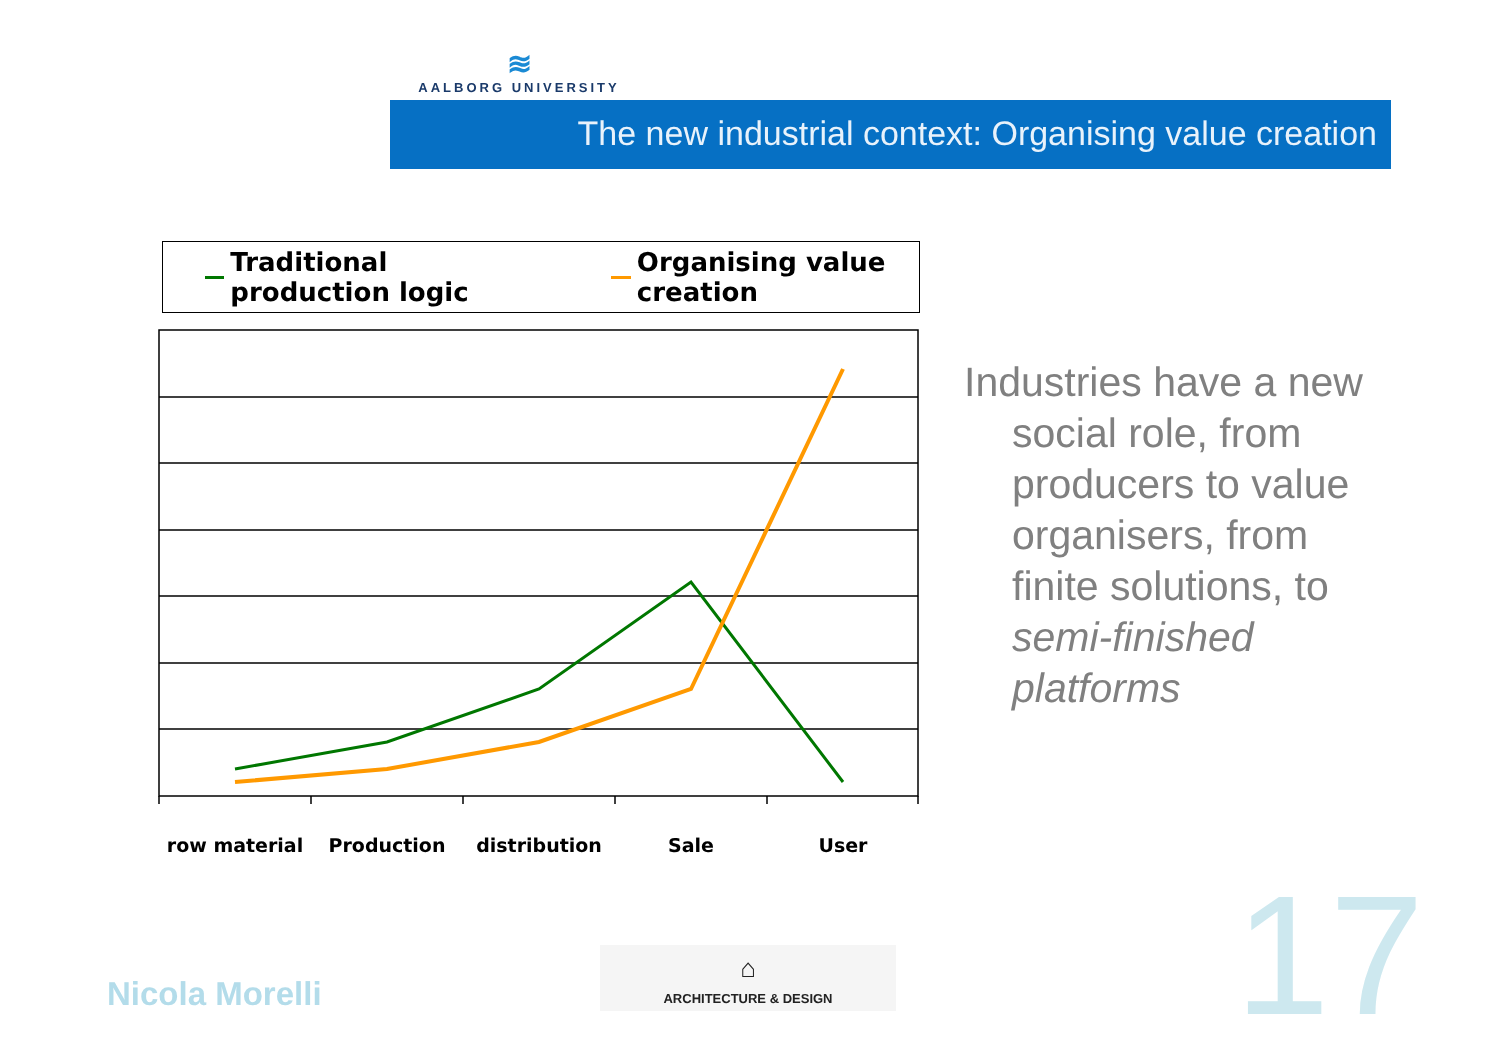≋
AALBORG UNIVERSITY
The new industrial context: Organising value creation
Traditional production logic Organising value creation
row material
Production
distribution
Sale
User
Industries have a new social role, from producers to value organisers, from finite solutions, to semi-finished platforms
Nicola Morelli
⌂
ARCHITECTURE & DESIGN
17